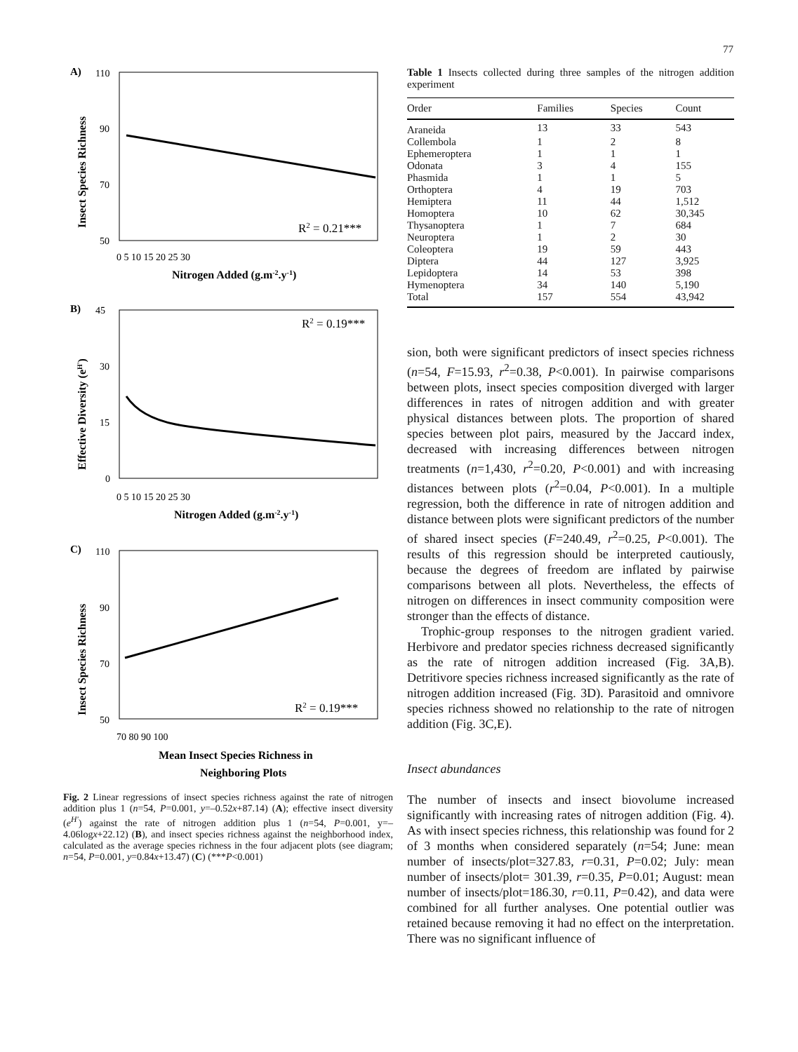77
A)
B)
C)
110
90
70
50
45
30
15
0
110
90
70
50
0 5 10 15 20 25 30
0 5 10 15 20 25 30
70 80 90 100
R2 = 0.21***
R2 = 0.19***
R2 = 0.19***
Nitrogen Added (g.m-2.y-1)
Nitrogen Added (g.m-2.y-1)
Mean Insect Species Richness in
Neighboring Plots
Insect Species Richness
Effective Diversity (eH')
Insect Species Richness
Fig. 2 Linear regressions of insect species richness against the rate of nitrogen addition plus 1 (n=54, P=0.001, y=–0.52x+87.14) (A); effective insect diversity (e<sup>H'</sup>) against the rate of nitrogen addition plus 1 (n=54, P=0.001, y=–4.06logx+22.12) (B), and insect species richness against the neighborhood index, calculated as the average species richness in the four adjacent plots (see diagram; n=54, P=0.001, y=0.84x+13.47) (C) (***P<0.001)
Table 1 Insects collected during three samples of the nitrogen addition experiment
| Order | Families | Species | Count |
| --- | --- | --- | --- |
| Araneida | 13 | 33 | 543 |
| Collembola | 1 | 2 | 8 |
| Ephemeroptera | 1 | 1 | 1 |
| Odonata | 3 | 4 | 155 |
| Phasmida | 1 | 1 | 5 |
| Orthoptera | 4 | 19 | 703 |
| Hemiptera | 11 | 44 | 1,512 |
| Homoptera | 10 | 62 | 30,345 |
| Thysanoptera | 1 | 7 | 684 |
| Neuroptera | 1 | 2 | 30 |
| Coleoptera | 19 | 59 | 443 |
| Diptera | 44 | 127 | 3,925 |
| Lepidoptera | 14 | 53 | 398 |
| Hymenoptera | 34 | 140 | 5,190 |
| Total | 157 | 554 | 43,942 |
sion, both were significant predictors of insect species richness (n=54, F=15.93, r<sup>2</sup>=0.38, P<0.001). In pairwise comparisons between plots, insect species composition diverged with larger differences in rates of nitrogen addition and with greater physical distances between plots. The proportion of shared species between plot pairs, measured by the Jaccard index, decreased with increasing differences between nitrogen treatments (n=1,430, r<sup>2</sup>=0.20, P<0.001) and with increasing distances between plots (r<sup>2</sup>=0.04, P<0.001). In a multiple regression, both the difference in rate of nitrogen addition and distance between plots were significant predictors of the number of shared insect species (F=240.49, r<sup>2</sup>=0.25, P<0.001). The results of this regression should be interpreted cautiously, because the degrees of freedom are inflated by pairwise comparisons between all plots. Nevertheless, the effects of nitrogen on differences in insect community composition were stronger than the effects of distance.
Trophic-group responses to the nitrogen gradient varied. Herbivore and predator species richness decreased significantly as the rate of nitrogen addition increased (Fig. 3A,B). Detritivore species richness increased significantly as the rate of nitrogen addition increased (Fig. 3D). Parasitoid and omnivore species richness showed no relationship to the rate of nitrogen addition (Fig. 3C,E).
Insect abundances
The number of insects and insect biovolume increased significantly with increasing rates of nitrogen addition (Fig. 4). As with insect species richness, this relationship was found for 2 of 3 months when considered separately (n=54; June: mean number of insects/plot=327.83, r=0.31, P=0.02; July: mean number of insects/plot= 301.39, r=0.35, P=0.01; August: mean number of insects/plot=186.30, r=0.11, P=0.42), and data were combined for all further analyses. One potential outlier was retained because removing it had no effect on the interpretation. There was no significant influence of